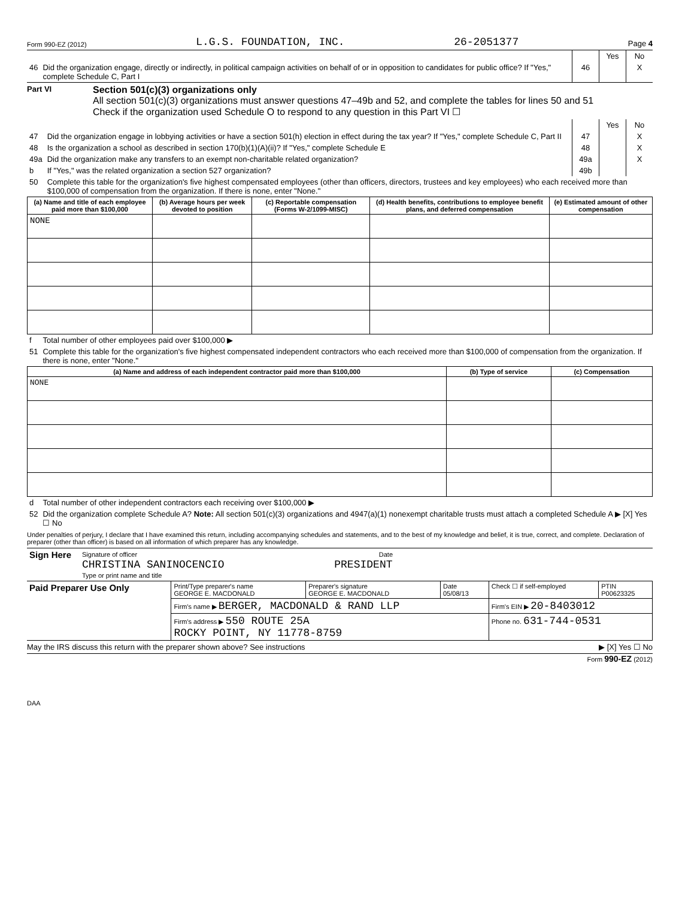Form 990-EZ (2012) L.G.S. FOUNDATION, INC. 26-2051377 Page 4
| | | | Yes | No |
| 46 | Did the organization engage, directly or indirectly, in political campaign activities on behalf of or in opposition to candidates for public office? If "Yes," complete Schedule C, Part I | 46 | | X |
Part VI
Section 501(c)(3) organizations only
All section 501(c)(3) organizations must answer questions 47–49b and 52, and complete the tables for lines 50 and 51
Check if the organization used Schedule O to respond to any question in this Part VI ☐
| | | | Yes | No |
| 47 | Did the organization engage in lobbying activities or have a section 501(h) election in effect during the tax year? If "Yes," complete Schedule C, Part II | 47 | | X |
| 48 | Is the organization a school as described in section 170(b)(1)(A)(ii)? If "Yes," complete Schedule E | 48 | | X |
| 49a | Did the organization make any transfers to an exempt non-charitable related organization? | 49a | | X |
| b | If "Yes," was the related organization a section 527 organization? | 49b | | |
| 50 | Complete this table for the organization's five highest compensated employees (other than officers, directors, trustees and key employees) who each received more than $100,000 of compensation from the organization. If there is none, enter "None." | | | |
| (a) Name and title of each employee paid more than $100,000 | (b) Average hours per week devoted to position | (c) Reportable compensation (Forms W-2/1099-MISC) | (d) Health benefits, contributions to employee benefit plans, and deferred compensation | (e) Estimated amount of other compensation |
| --- | --- | --- | --- | --- |
| NONE | | | | |
| f | Total number of other employees paid over $100,000 ▶ |
| 51 | Complete this table for the organization's five highest compensated independent contractors who each received more than $100,000 of compensation from the organization. If there is none, enter "None." |
| (a) Name and address of each independent contractor paid more than $100,000 | (b) Type of service | (c) Compensation |
| --- | --- | --- |
| NONE | | |
| d | Total number of other independent contractors each receiving over $100,000 ▶ |
| 52 | Did the organization complete Schedule A? Note: All section 501(c)(3) organizations and 4947(a)(1) nonexempt charitable trusts must attach a completed Schedule A ▶ [X] Yes ☐ No |
Under penalties of perjury, I declare that I have examined this return, including accompanying schedules and statements, and to the best of my knowledge and belief, it is true, correct, and complete. Declaration of preparer (other than officer) is based on all information of which preparer has any knowledge.
| Sign Here | Signature of officer Date CHRISTINA SANINOCENCIO PRESIDENT Type or print name and title |
| Paid Preparer Use Only | Print/Type preparer's name GEORGE E. MACDONALD | Preparer's signature GEORGE E. MACDONALD | Date 05/08/13 | Check ☐ if self-employed | PTIN P00623325 |
| | Firm's name ▶ BERGER, MACDONALD & RAND LLP | | | Firm's EIN ▶ 20-8403012 | |
| | Firm's address ▶ 550 ROUTE 25A ROCKY POINT, NY 11778-8759 | | | Phone no. 631-744-0531 | |
May the IRS discuss this return with the preparer shown above? See instructions ▶ [X] Yes ☐ No
Form 990-EZ (2012)
DAA